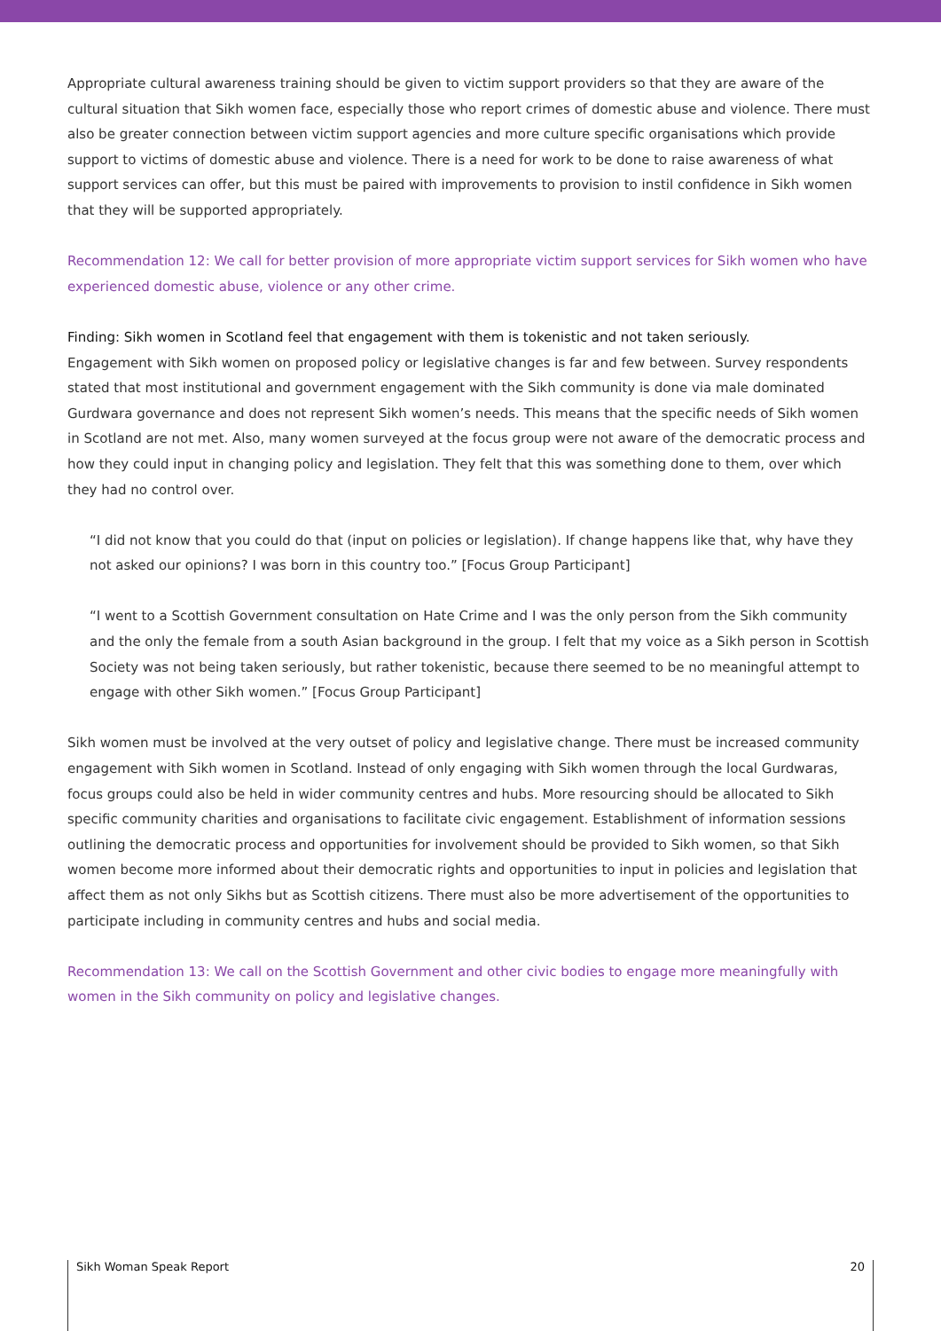Appropriate cultural awareness training should be given to victim support providers so that they are aware of the cultural situation that Sikh women face, especially those who report crimes of domestic abuse and violence. There must also be greater connection between victim support agencies and more culture specific organisations which provide support to victims of domestic abuse and violence. There is a need for work to be done to raise awareness of what support services can offer, but this must be paired with improvements to provision to instil confidence in Sikh women that they will be supported appropriately.
Recommendation 12: We call for better provision of more appropriate victim support services for Sikh women who have experienced domestic abuse, violence or any other crime.
Finding: Sikh women in Scotland feel that engagement with them is tokenistic and not taken seriously.
Engagement with Sikh women on proposed policy or legislative changes is far and few between. Survey respondents stated that most institutional and government engagement with the Sikh community is done via male dominated Gurdwara governance and does not represent Sikh women’s needs. This means that the specific needs of Sikh women in Scotland are not met. Also, many women surveyed at the focus group were not aware of the democratic process and how they could input in changing policy and legislation. They felt that this was something done to them, over which they had no control over.
“I did not know that you could do that (input on policies or legislation). If change happens like that, why have they not asked our opinions? I was born in this country too.” [Focus Group Participant]
“I went to a Scottish Government consultation on Hate Crime and I was the only person from the Sikh community and the only the female from a south Asian background in the group. I felt that my voice as a Sikh person in Scottish Society was not being taken seriously, but rather tokenistic, because there seemed to be no meaningful attempt to engage with other Sikh women.” [Focus Group Participant]
Sikh women must be involved at the very outset of policy and legislative change. There must be increased community engagement with Sikh women in Scotland. Instead of only engaging with Sikh women through the local Gurdwaras, focus groups could also be held in wider community centres and hubs. More resourcing should be allocated to Sikh specific community charities and organisations to facilitate civic engagement. Establishment of information sessions outlining the democratic process and opportunities for involvement should be provided to Sikh women, so that Sikh women become more informed about their democratic rights and opportunities to input in policies and legislation that affect them as not only Sikhs but as Scottish citizens. There must also be more advertisement of the opportunities to participate including in community centres and hubs and social media.
Recommendation 13: We call on the Scottish Government and other civic bodies to engage more meaningfully with women in the Sikh community on policy and legislative changes.
Sikh Woman Speak Report 20